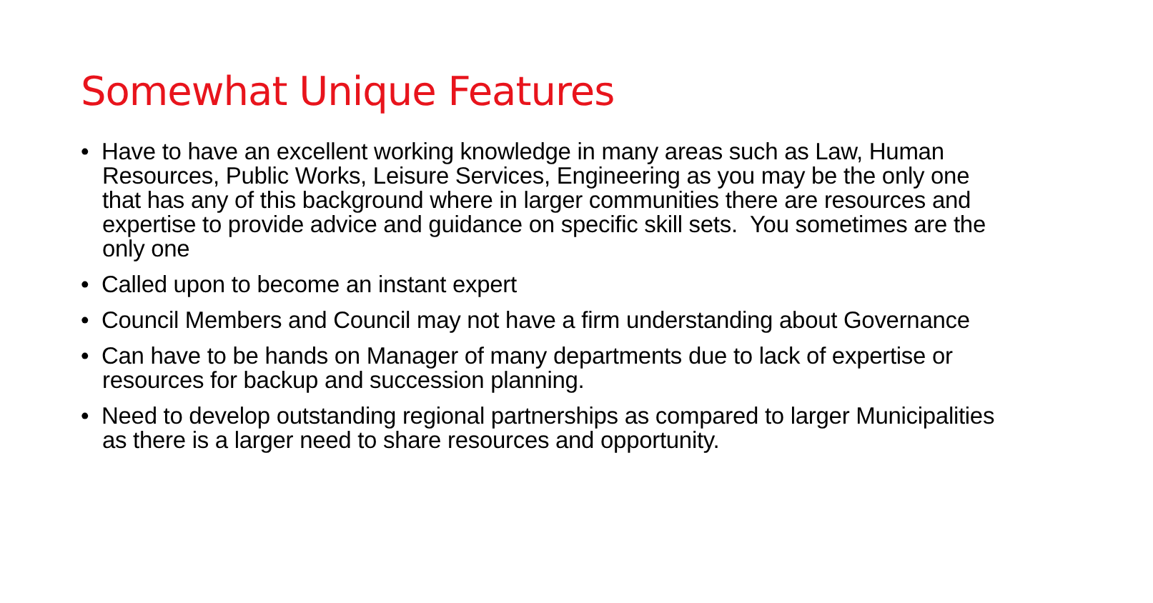Somewhat Unique Features
• Have to have an excellent working knowledge in many areas such as Law, Human Resources, Public Works, Leisure Services, Engineering as you may be the only one that has any of this background where in larger communities there are resources and expertise to provide advice and guidance on specific skill sets. You sometimes are the only one
• Called upon to become an instant expert
• Council Members and Council may not have a firm understanding about Governance
• Can have to be hands on Manager of many departments due to lack of expertise or resources for backup and succession planning.
• Need to develop outstanding regional partnerships as compared to larger Municipalities as there is a larger need to share resources and opportunity.